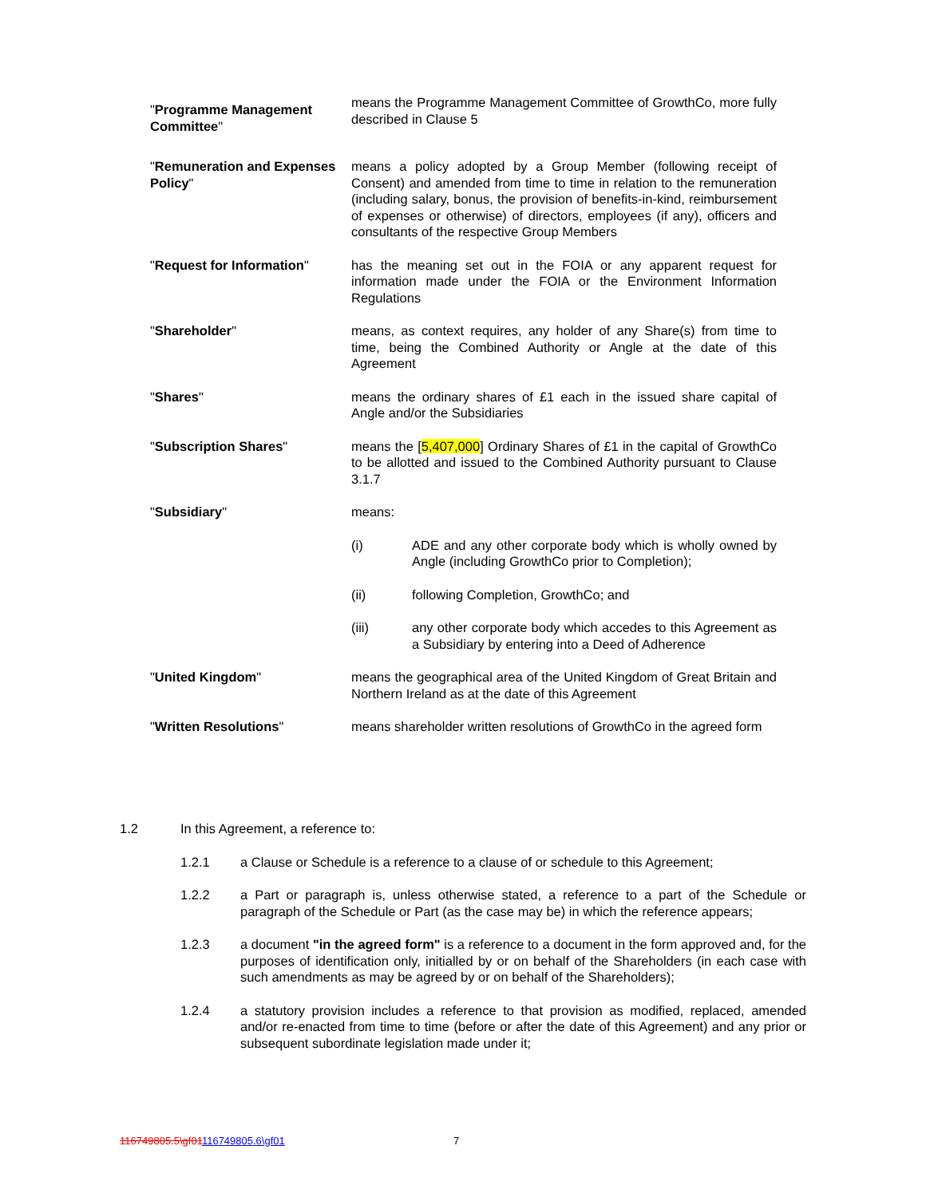"Programme Management Committee"
means the Programme Management Committee of GrowthCo, more fully described in Clause 5
"Remuneration and Expenses Policy"
means a policy adopted by a Group Member (following receipt of Consent) and amended from time to time in relation to the remuneration (including salary, bonus, the provision of benefits-in-kind, reimbursement of expenses or otherwise) of directors, employees (if any), officers and consultants of the respective Group Members
"Request for Information" has the meaning set out in the FOIA or any apparent request for information made under the FOIA or the Environment Information Regulations
"Shareholder" means, as context requires, any holder of any Share(s) from time to time, being the Combined Authority or Angle at the date of this Agreement
"Shares" means the ordinary shares of £1 each in the issued share capital of Angle and/or the Subsidiaries
"Subscription Shares" means the [5,407,000] Ordinary Shares of £1 in the capital of GrowthCo to be allotted and issued to the Combined Authority pursuant to Clause 3.1.7
"Subsidiary" means:
(i) ADE and any other corporate body which is wholly owned by Angle (including GrowthCo prior to Completion);
(ii) following Completion, GrowthCo; and
(iii) any other corporate body which accedes to this Agreement as a Subsidiary by entering into a Deed of Adherence
"United Kingdom" means the geographical area of the United Kingdom of Great Britain and Northern Ireland as at the date of this Agreement
"Written Resolutions" means shareholder written resolutions of GrowthCo in the agreed form
1.2 In this Agreement, a reference to:
1.2.1 a Clause or Schedule is a reference to a clause of or schedule to this Agreement;
1.2.2 a Part or paragraph is, unless otherwise stated, a reference to a part of the Schedule or paragraph of the Schedule or Part (as the case may be) in which the reference appears;
1.2.3 a document "in the agreed form" is a reference to a document in the form approved and, for the purposes of identification only, initialled by or on behalf of the Shareholders (in each case with such amendments as may be agreed by or on behalf of the Shareholders);
1.2.4 a statutory provision includes a reference to that provision as modified, replaced, amended and/or re-enacted from time to time (before or after the date of this Agreement) and any prior or subsequent subordinate legislation made under it;
116749805.5\gf01116749805.6\gf01
7